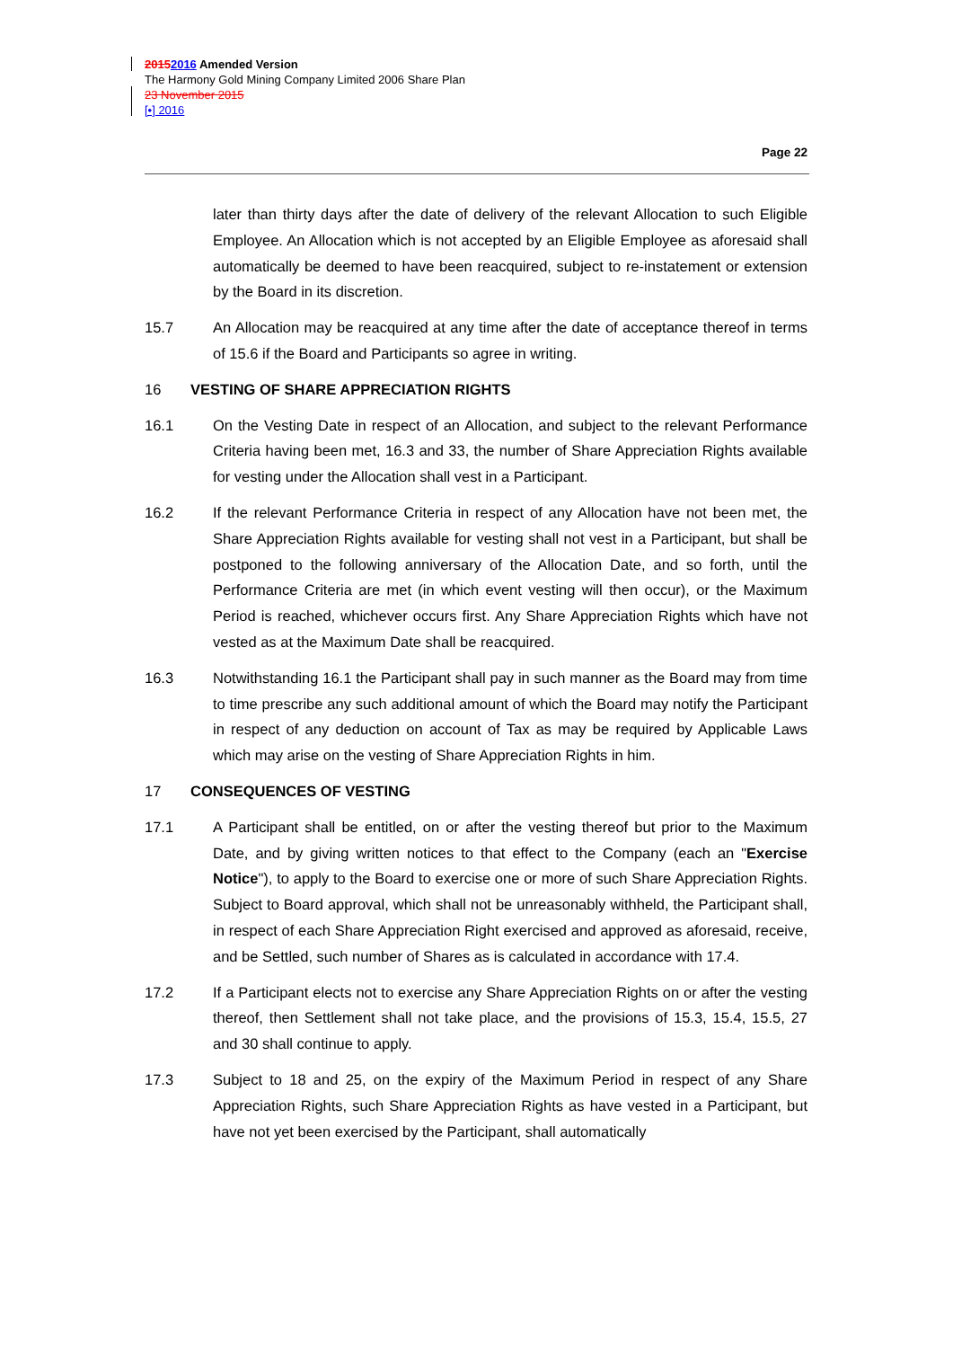20152016 Amended Version
The Harmony Gold Mining Company Limited 2006 Share Plan
23 November 2015
[•] 2016
Page 22
later than thirty days after the date of delivery of the relevant Allocation to such Eligible Employee. An Allocation which is not accepted by an Eligible Employee as aforesaid shall automatically be deemed to have been reacquired, subject to re-instatement or extension by the Board in its discretion.
15.7 An Allocation may be reacquired at any time after the date of acceptance thereof in terms of 15.6 if the Board and Participants so agree in writing.
16 VESTING OF SHARE APPRECIATION RIGHTS
16.1 On the Vesting Date in respect of an Allocation, and subject to the relevant Performance Criteria having been met, 16.3 and 33, the number of Share Appreciation Rights available for vesting under the Allocation shall vest in a Participant.
16.2 If the relevant Performance Criteria in respect of any Allocation have not been met, the Share Appreciation Rights available for vesting shall not vest in a Participant, but shall be postponed to the following anniversary of the Allocation Date, and so forth, until the Performance Criteria are met (in which event vesting will then occur), or the Maximum Period is reached, whichever occurs first. Any Share Appreciation Rights which have not vested as at the Maximum Date shall be reacquired.
16.3 Notwithstanding 16.1 the Participant shall pay in such manner as the Board may from time to time prescribe any such additional amount of which the Board may notify the Participant in respect of any deduction on account of Tax as may be required by Applicable Laws which may arise on the vesting of Share Appreciation Rights in him.
17 CONSEQUENCES OF VESTING
17.1 A Participant shall be entitled, on or after the vesting thereof but prior to the Maximum Date, and by giving written notices to that effect to the Company (each an "Exercise Notice"), to apply to the Board to exercise one or more of such Share Appreciation Rights. Subject to Board approval, which shall not be unreasonably withheld, the Participant shall, in respect of each Share Appreciation Right exercised and approved as aforesaid, receive, and be Settled, such number of Shares as is calculated in accordance with 17.4.
17.2 If a Participant elects not to exercise any Share Appreciation Rights on or after the vesting thereof, then Settlement shall not take place, and the provisions of 15.3, 15.4, 15.5, 27 and 30 shall continue to apply.
17.3 Subject to 18 and 25, on the expiry of the Maximum Period in respect of any Share Appreciation Rights, such Share Appreciation Rights as have vested in a Participant, but have not yet been exercised by the Participant, shall automatically